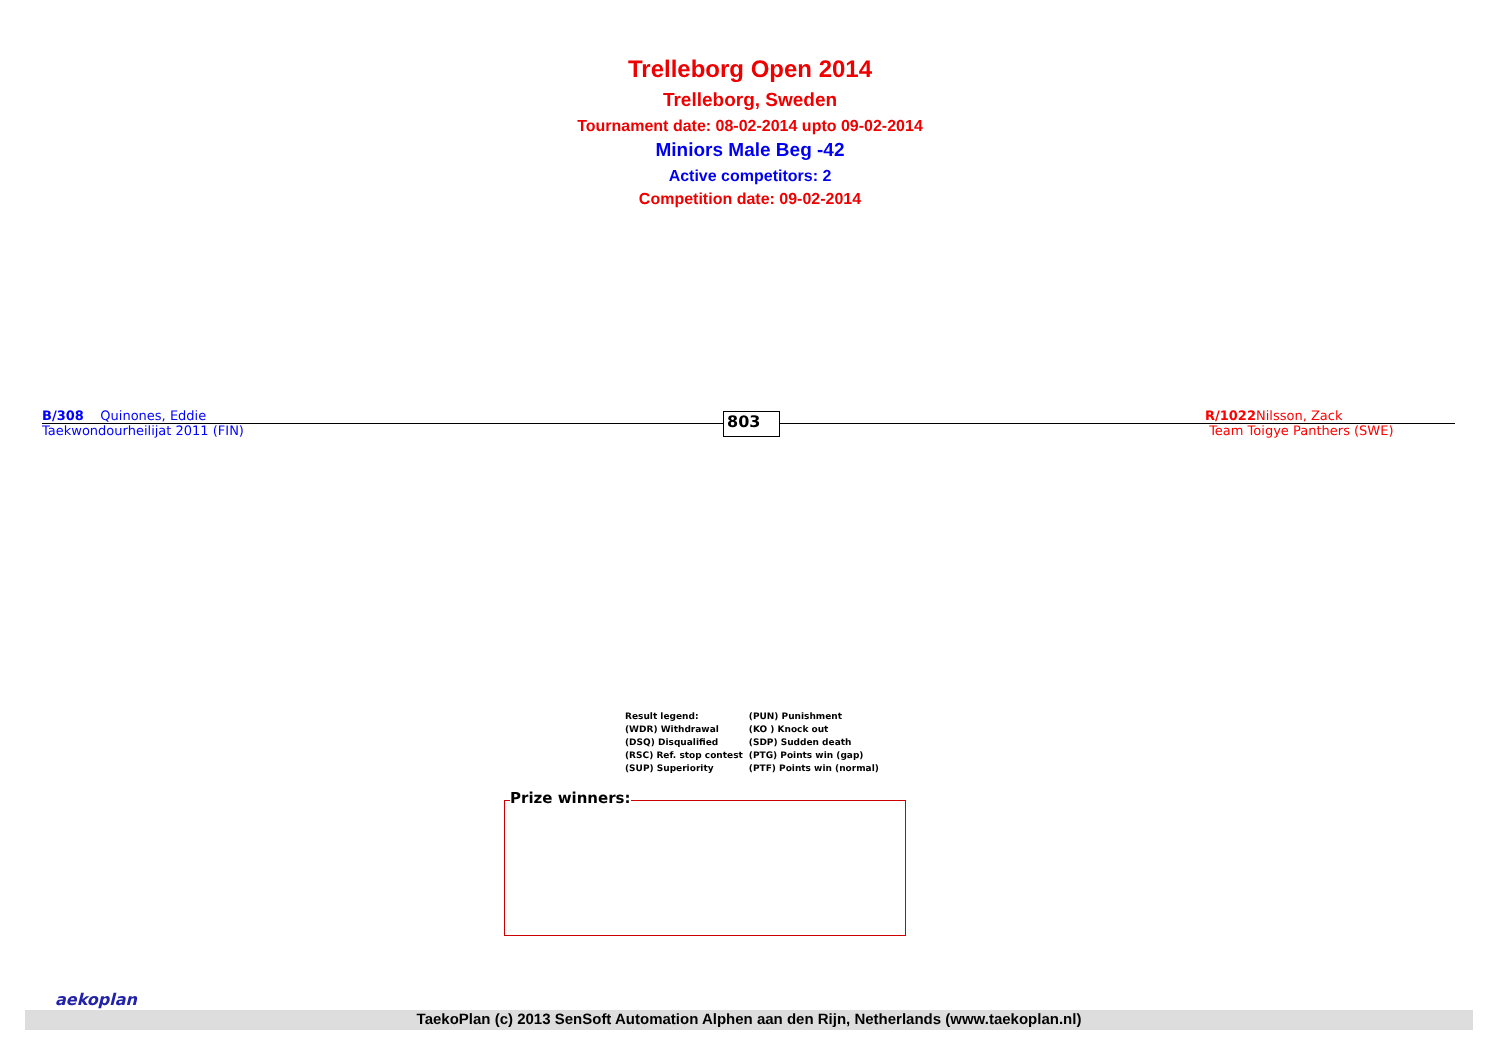Trelleborg Open 2014
Trelleborg, Sweden
Tournament date: 08-02-2014 upto 09-02-2014
Miniors Male Beg -42
Active competitors: 2
Competition date: 09-02-2014
B/308 Quinones, Eddie
Taekwondourheilijat 2011 (FIN)
803
R/1022 Nilsson, Zack
Team Toigye Panthers (SWE)
| Result legend: | (PUN) Punishment |
| (WDR) Withdrawal | (KO ) Knock out |
| (DSQ) Disqualified | (SDP) Sudden death |
| (RSC) Ref. stop contest | (PTG) Points win (gap) |
| (SUP) Superiority | (PTF) Points win (normal) |
Prize winners:
TaekoPlan (c) 2013 SenSoft Automation Alphen aan den Rijn, Netherlands (www.taekoplan.nl)
aekoplan